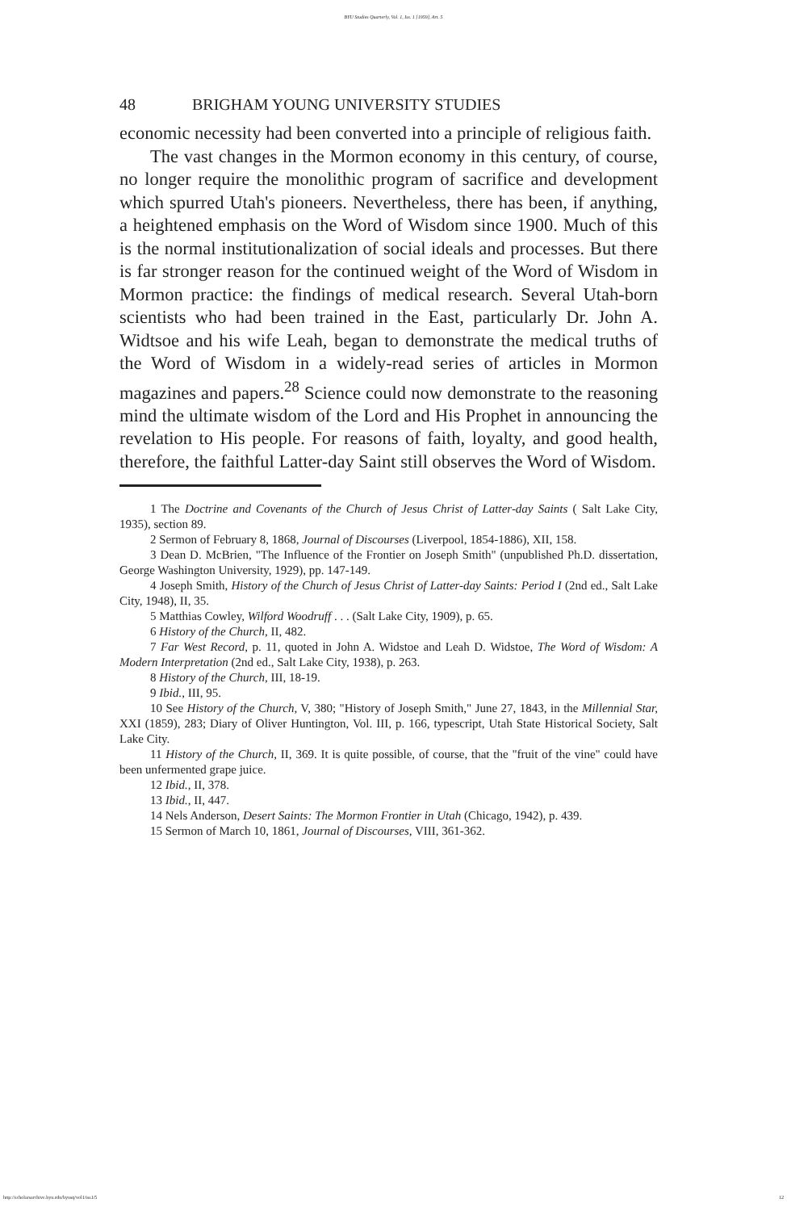BYU Studies Quarterly, Vol. 1, Iss. 1 [1959], Art. 5
48 BRIGHAM YOUNG UNIVERSITY STUDIES
economic necessity had been converted into a principle of religious faith.
The vast changes in the Mormon economy in this century, of course, no longer require the monolithic program of sacrifice and development which spurred Utah's pioneers. Nevertheless, there has been, if anything, a heightened emphasis on the Word of Wisdom since 1900. Much of this is the normal institutionalization of social ideals and processes. But there is far stronger reason for the continued weight of the Word of Wisdom in Mormon practice: the findings of medical research. Several Utah-born scientists who had been trained in the East, particularly Dr. John A. Widtsoe and his wife Leah, began to demonstrate the medical truths of the Word of Wisdom in a widely-read series of articles in Mormon magazines and papers.<sup>28</sup> Science could now demonstrate to the reasoning mind the ultimate wisdom of the Lord and His Prophet in announcing the revelation to His people. For reasons of faith, loyalty, and good health, therefore, the faithful Latter-day Saint still observes the Word of Wisdom.
1 The Doctrine and Covenants of the Church of Jesus Christ of Latter-day Saints ( Salt Lake City, 1935), section 89.
2 Sermon of February 8, 1868, Journal of Discourses (Liverpool, 1854-1886), XII, 158.
3 Dean D. McBrien, "The Influence of the Frontier on Joseph Smith" (unpublished Ph.D. dissertation, George Washington University, 1929), pp. 147-149.
4 Joseph Smith, History of the Church of Jesus Christ of Latter-day Saints: Period I (2nd ed., Salt Lake City, 1948), II, 35.
5 Matthias Cowley, Wilford Woodruff . . . (Salt Lake City, 1909), p. 65.
6 History of the Church, II, 482.
7 Far West Record, p. 11, quoted in John A. Widstoe and Leah D. Widstoe, The Word of Wisdom: A Modern Interpretation (2nd ed., Salt Lake City, 1938), p. 263.
8 History of the Church, III, 18-19.
9 Ibid., III, 95.
10 See History of the Church, V, 380; "History of Joseph Smith," June 27, 1843, in the Millennial Star, XXI (1859), 283; Diary of Oliver Huntington, Vol. III, p. 166, typescript, Utah State Historical Society, Salt Lake City.
11 History of the Church, II, 369. It is quite possible, of course, that the "fruit of the vine" could have been unfermented grape juice.
12 Ibid., II, 378.
13 Ibid., II, 447.
14 Nels Anderson, Desert Saints: The Mormon Frontier in Utah (Chicago, 1942), p. 439.
15 Sermon of March 10, 1861, Journal of Discourses, VIII, 361-362.
http://scholarsarchive.byu.edu/byusq/vol1/iss1/5 12